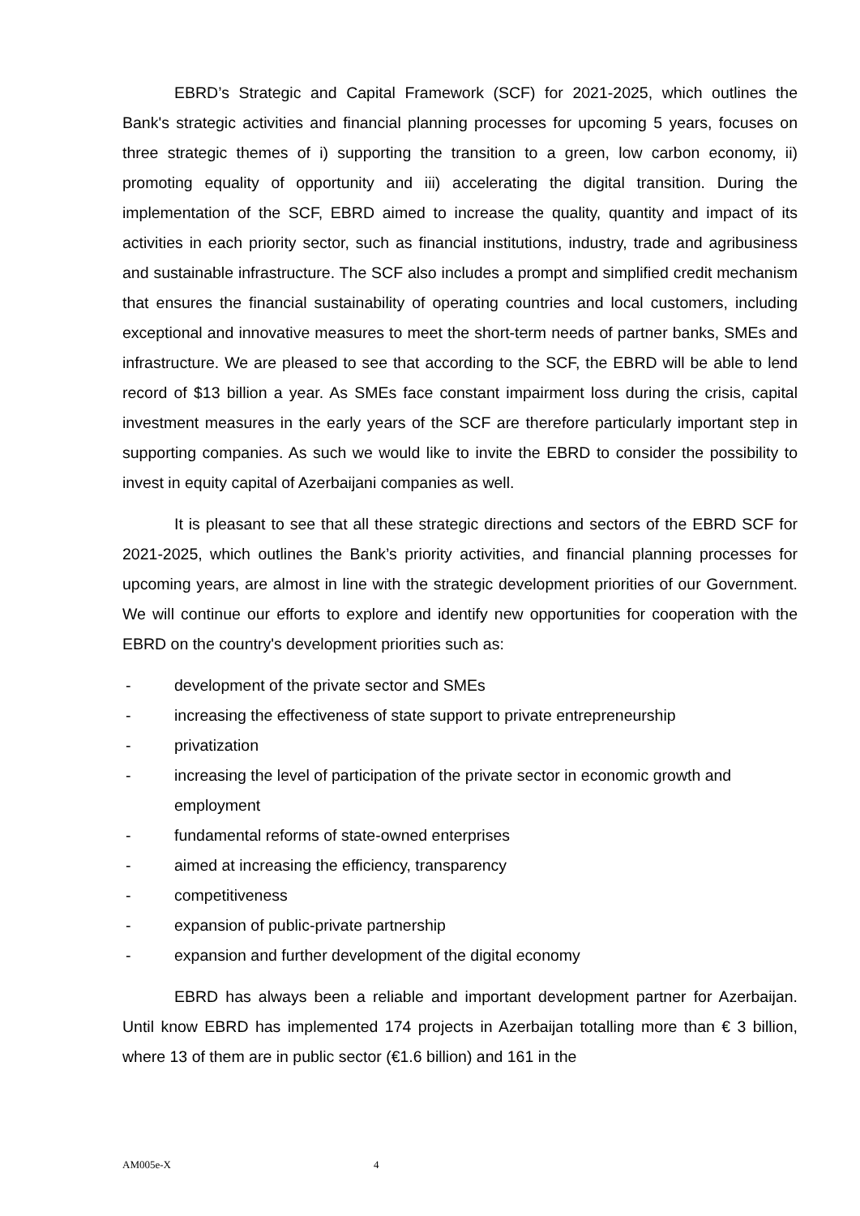EBRD’s Strategic and Capital Framework (SCF) for 2021-2025, which outlines the Bank's strategic activities and financial planning processes for upcoming 5 years, focuses on three strategic themes of i) supporting the transition to a green, low carbon economy, ii) promoting equality of opportunity and iii) accelerating the digital transition. During the implementation of the SCF, EBRD aimed to increase the quality, quantity and impact of its activities in each priority sector, such as financial institutions, industry, trade and agribusiness and sustainable infrastructure. The SCF also includes a prompt and simplified credit mechanism that ensures the financial sustainability of operating countries and local customers, including exceptional and innovative measures to meet the short-term needs of partner banks, SMEs and infrastructure. We are pleased to see that according to the SCF, the EBRD will be able to lend record of $13 billion a year. As SMEs face constant impairment loss during the crisis, capital investment measures in the early years of the SCF are therefore particularly important step in supporting companies. As such we would like to invite the EBRD to consider the possibility to invest in equity capital of Azerbaijani companies as well.
It is pleasant to see that all these strategic directions and sectors of the EBRD SCF for 2021-2025, which outlines the Bank’s priority activities, and financial planning processes for upcoming years, are almost in line with the strategic development priorities of our Government. We will continue our efforts to explore and identify new opportunities for cooperation with the EBRD on the country's development priorities such as:
- development of the private sector and SMEs
- increasing the effectiveness of state support to private entrepreneurship
- privatization
- increasing the level of participation of the private sector in economic growth and employment
- fundamental reforms of state-owned enterprises
- aimed at increasing the efficiency, transparency
- competitiveness
- expansion of public-private partnership
- expansion and further development of the digital economy
EBRD has always been a reliable and important development partner for Azerbaijan. Until know EBRD has implemented 174 projects in Azerbaijan totalling more than € 3 billion, where 13 of them are in public sector (€1.6 billion) and 161 in the
AM005e-X 4